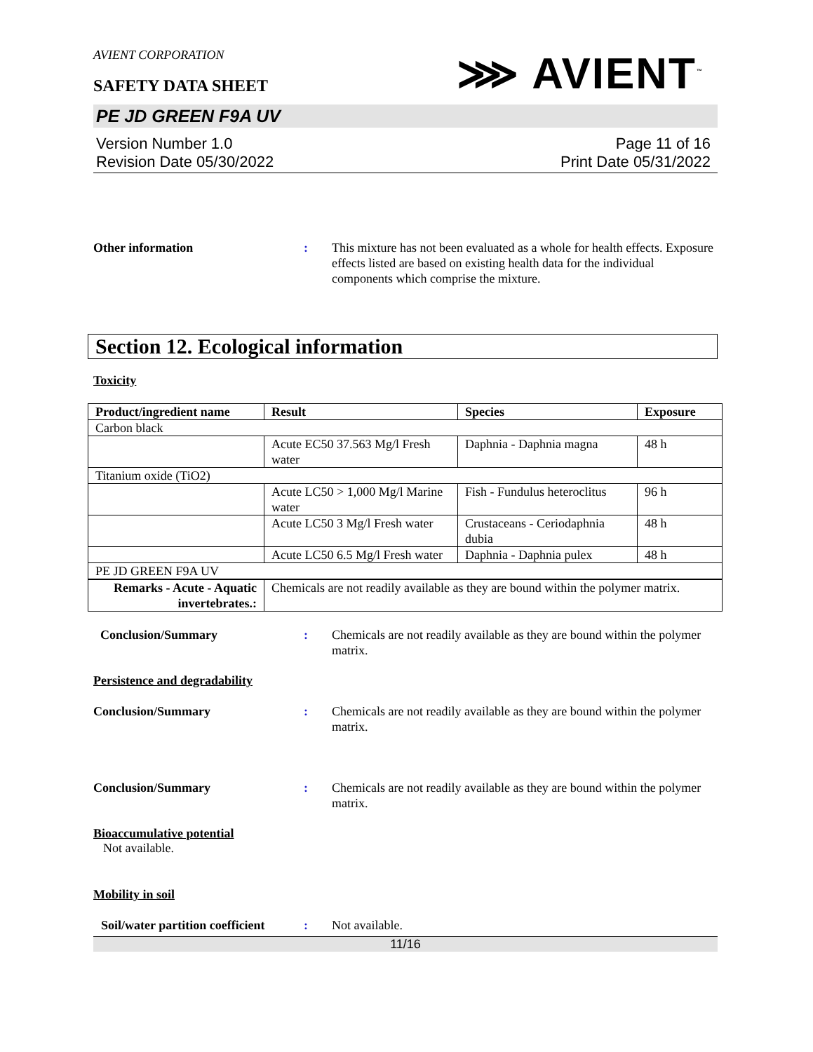AVIENT CORPORATION
SAFETY DATA SHEET
⋙ AVIENT<sup>™</sup>
PE JD GREEN F9A UV
Version Number 1.0
Revision Date 05/30/2022
Page 11 of 16
Print Date 05/31/2022
Other information : This mixture has not been evaluated as a whole for health effects. Exposure effects listed are based on existing health data for the individual components which comprise the mixture.
Section 12. Ecological information
Toxicity
| Product/ingredient name | Result | Species | Exposure |
| --- | --- | --- | --- |
| Carbon black | | | |
| | Acute EC50 37.563 Mg/l Fresh water | Daphnia - Daphnia magna | 48 h |
| Titanium oxide (TiO2) | | | |
| | Acute LC50 > 1,000 Mg/l Marine water | Fish - Fundulus heteroclitus | 96 h |
| | Acute LC50 3 Mg/l Fresh water | Crustaceans - Ceriodaphnia dubia | 48 h |
| | Acute LC50 6.5 Mg/l Fresh water | Daphnia - Daphnia pulex | 48 h |
| PE JD GREEN F9A UV | | | |
| Remarks - Acute - Aquatic invertebrates.: | Chemicals are not readily available as they are bound within the polymer matrix. | | |
Conclusion/Summary : Chemicals are not readily available as they are bound within the polymer matrix.
Persistence and degradability
Conclusion/Summary : Chemicals are not readily available as they are bound within the polymer matrix.
Conclusion/Summary : Chemicals are not readily available as they are bound within the polymer matrix.
Bioaccumulative potential
Not available.
Mobility in soil
Soil/water partition coefficient
: Not available.
11/16